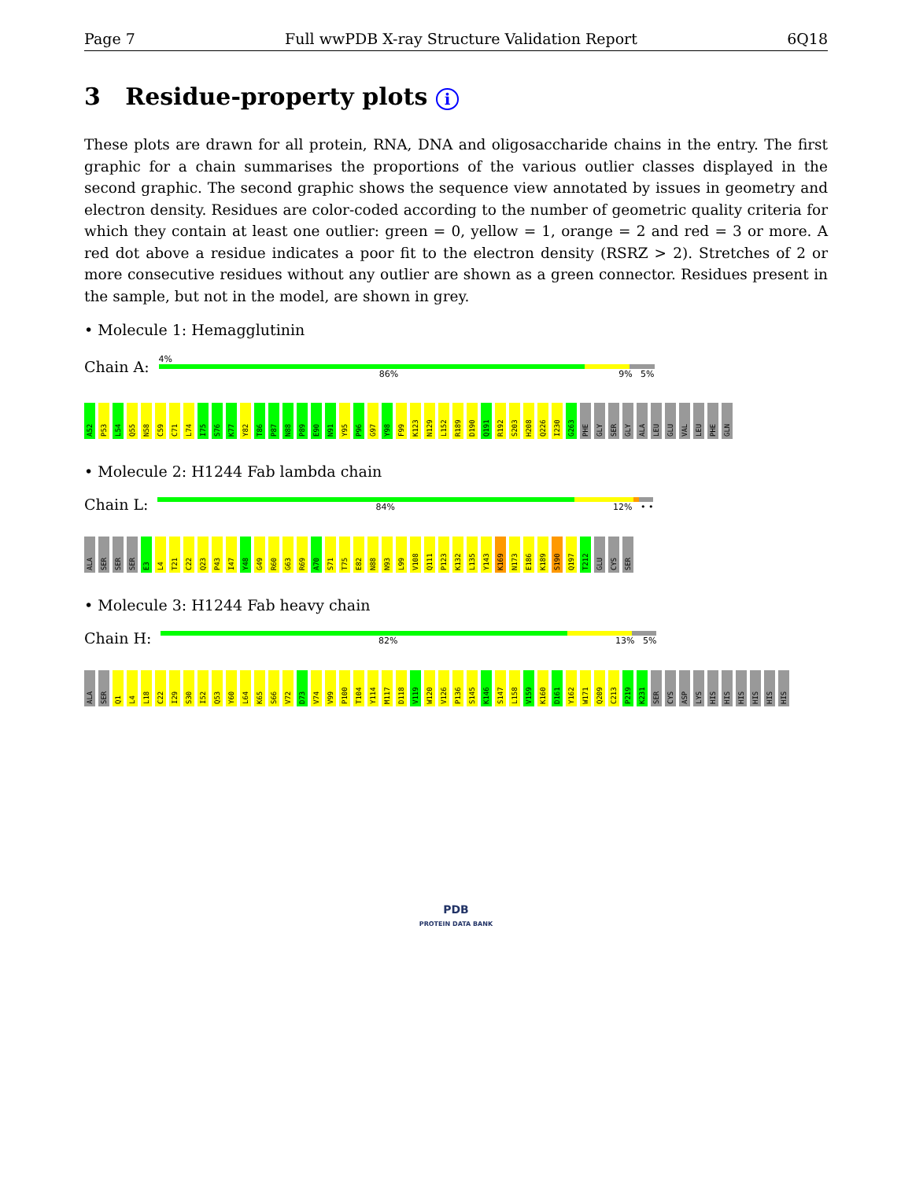Page 7 Full wwPDB X-ray Structure Validation Report 6Q18
3 Residue-property plots i
These plots are drawn for all protein, RNA, DNA and oligosaccharide chains in the entry. The first graphic for a chain summarises the proportions of the various outlier classes displayed in the second graphic. The second graphic shows the sequence view annotated by issues in geometry and electron density. Residues are color-coded according to the number of geometric quality criteria for which they contain at least one outlier: green = 0, yellow = 1, orange = 2 and red = 3 or more. A red dot above a residue indicates a poor fit to the electron density (RSRZ > 2). Stretches of 2 or more consecutive residues without any outlier are shown as a green connector. Residues present in the sample, but not in the model, are shown in grey.
• Molecule 1: Hemagglutinin
Chain A:
4%
86% 9% 5%
A52 P53 L54 Q55 N58 C59 C71 L74 I75 S76 K77 Y82 T86 P87 N88 P89 E90 N91 Y95 P96 G97 Y98 F99 K123 N129 L152 R189 D190 Q191 R192 S203 H208 Q226 I230 G263 PHE GLY SER GLY ALA LEU GLU VAL LEU PHE GLN
• Molecule 2: H1244 Fab lambda chain
Chain L:
84% 12% • •
ALA SER SER SER E3 L4 T21 C22 Q23 P43 I47 Y48 G49 R60 G63 R69 A70 S71 T75 E82 N88 N93 L99 V108 Q111 P123 K132 L135 Y143 K169 N173 E186 K189 S190 Q197 T212 GLU CYS SER
• Molecule 3: H1244 Fab heavy chain
Chain H:
82% 13% 5%
ALA SER Q1 L4 L18 C22 I29 S30 I52 Q53 Y60 L64 K65 S66 V72 D73 V74 V99 P100 T104 Y114 M117 D118 V119 W120 V126 P136 S145 K146 S147 L158 V159 K160 D161 Y162 W171 Q209 C213 P219 K231 SER CYS ASP LYS HIS HIS HIS HIS HIS HIS
PDB
PROTEIN DATA BANK